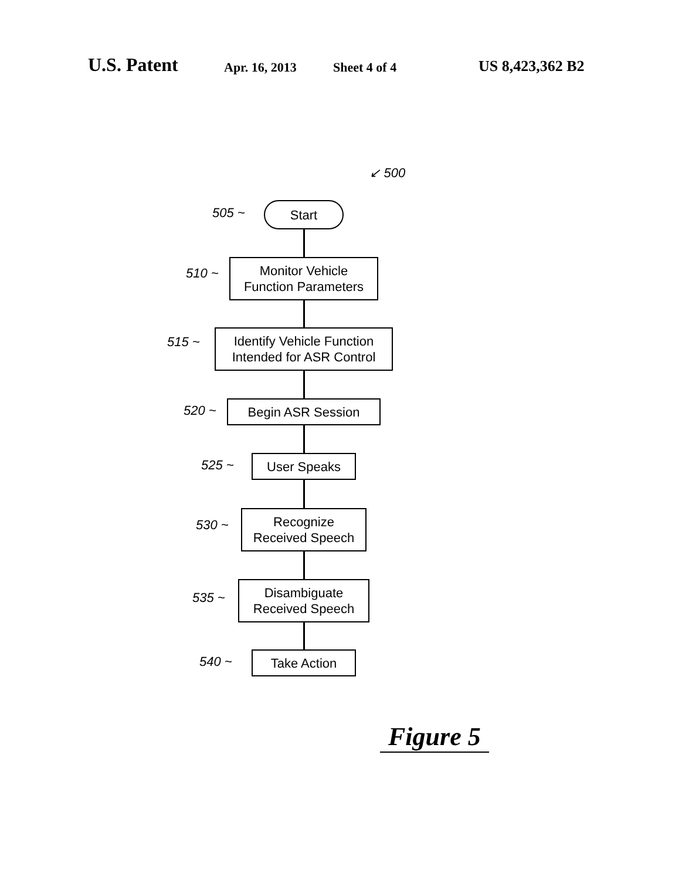U.S. Patent Apr. 16, 2013 Sheet 4 of 4 US 8,423,362 B2
↙ 500
505 ~ Start
510 ~
Monitor Vehicle
Function Parameters
515 ~
Identify Vehicle Function
Intended for ASR Control
520 ~ Begin ASR Session
525 ~ User Speaks
530 ~
Recognize
Received Speech
535 ~
Disambiguate
Received Speech
540 ~ Take Action
Figure 5